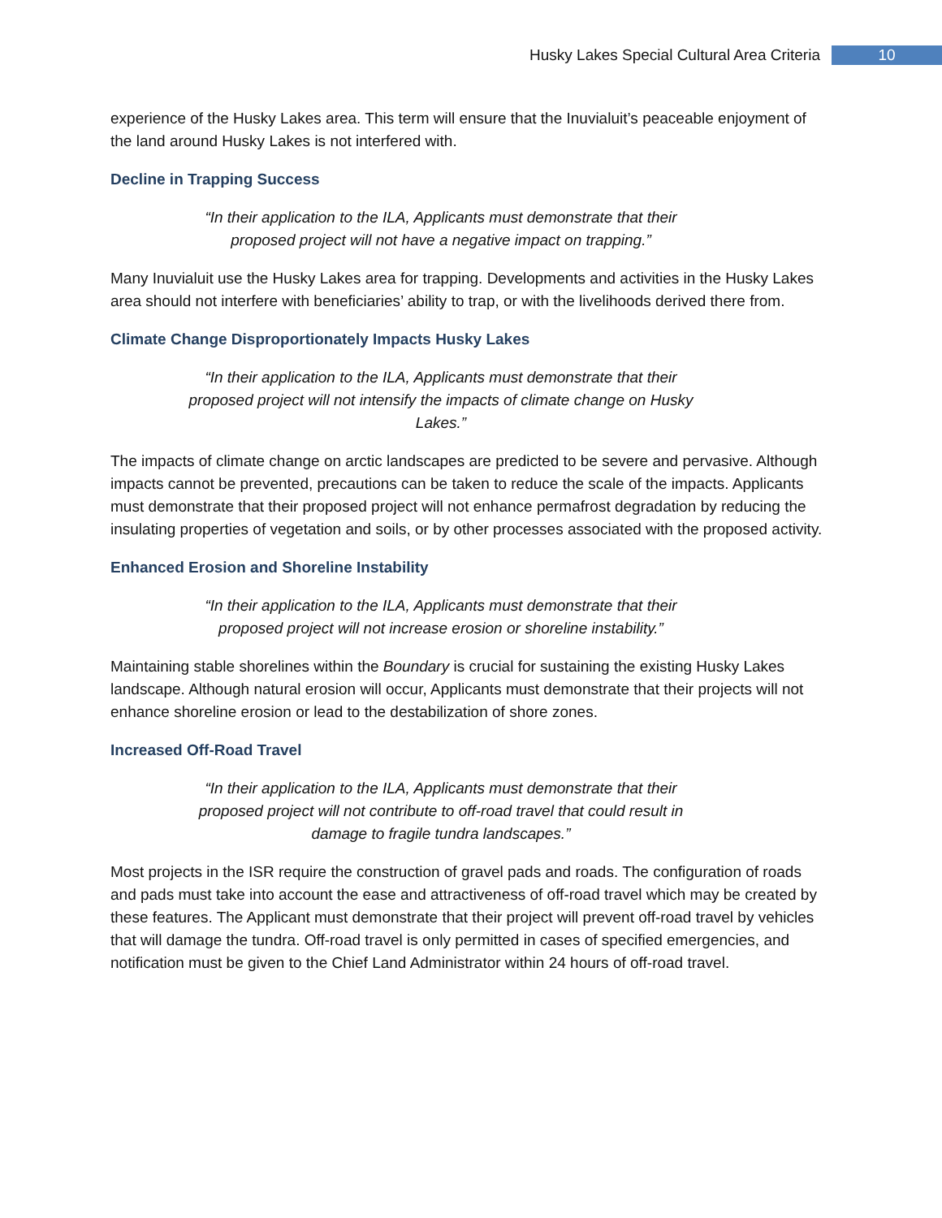Husky Lakes Special Cultural Area Criteria 10
experience of the Husky Lakes area. This term will ensure that the Inuvialuit’s peaceable enjoyment of the land around Husky Lakes is not interfered with.
Decline in Trapping Success
“In their application to the ILA, Applicants must demonstrate that their proposed project will not have a negative impact on trapping.”
Many Inuvialuit use the Husky Lakes area for trapping. Developments and activities in the Husky Lakes area should not interfere with beneficiaries’ ability to trap, or with the livelihoods derived there from.
Climate Change Disproportionately Impacts Husky Lakes
“In their application to the ILA, Applicants must demonstrate that their proposed project will not intensify the impacts of climate change on Husky Lakes.”
The impacts of climate change on arctic landscapes are predicted to be severe and pervasive. Although impacts cannot be prevented, precautions can be taken to reduce the scale of the impacts. Applicants must demonstrate that their proposed project will not enhance permafrost degradation by reducing the insulating properties of vegetation and soils, or by other processes associated with the proposed activity.
Enhanced Erosion and Shoreline Instability
“In their application to the ILA, Applicants must demonstrate that their proposed project will not increase erosion or shoreline instability.”
Maintaining stable shorelines within the Boundary is crucial for sustaining the existing Husky Lakes landscape. Although natural erosion will occur, Applicants must demonstrate that their projects will not enhance shoreline erosion or lead to the destabilization of shore zones.
Increased Off-Road Travel
“In their application to the ILA, Applicants must demonstrate that their proposed project will not contribute to off-road travel that could result in damage to fragile tundra landscapes.”
Most projects in the ISR require the construction of gravel pads and roads. The configuration of roads and pads must take into account the ease and attractiveness of off-road travel which may be created by these features. The Applicant must demonstrate that their project will prevent off-road travel by vehicles that will damage the tundra. Off-road travel is only permitted in cases of specified emergencies, and notification must be given to the Chief Land Administrator within 24 hours of off-road travel.